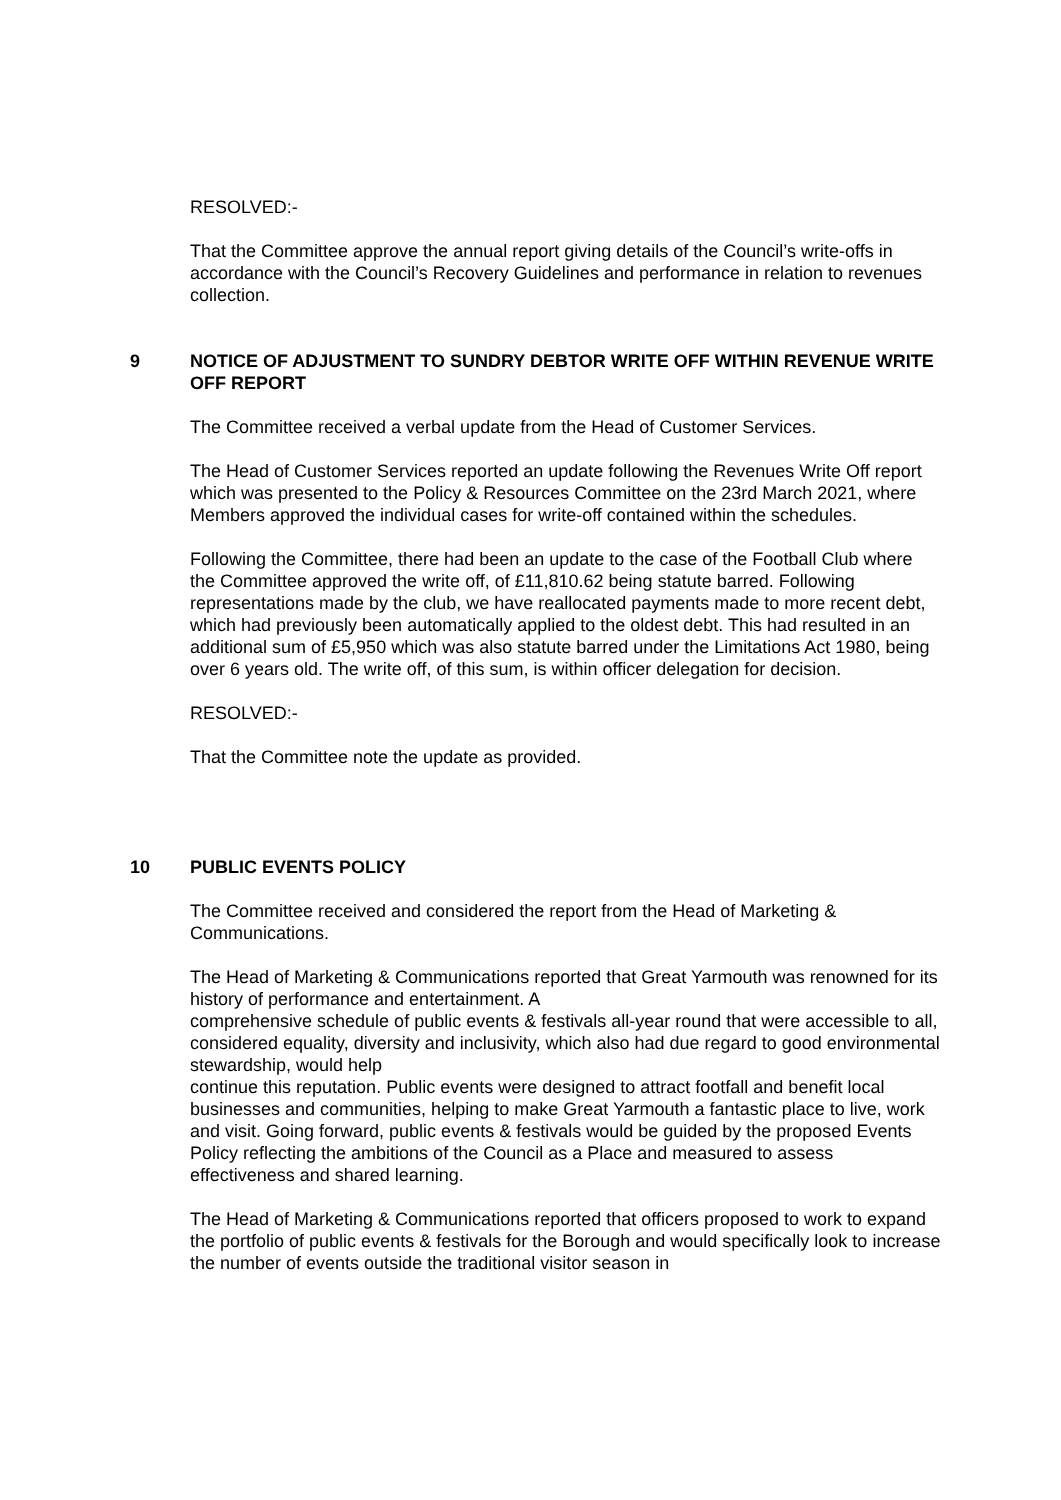RESOLVED:-
That the Committee approve the annual report giving details of the Council’s write-offs in accordance with the Council’s Recovery Guidelines and performance in relation to revenues collection.
9 NOTICE OF ADJUSTMENT TO SUNDRY DEBTOR WRITE OFF WITHIN REVENUE WRITE OFF REPORT
The Committee received a verbal update from the Head of Customer Services.
The Head of Customer Services reported an update following the Revenues Write Off report which was presented to the Policy & Resources Committee on the 23rd March 2021, where Members approved the individual cases for write-off contained within the schedules.
Following the Committee, there had been an update to the case of the Football Club where the Committee approved the write off, of £11,810.62 being statute barred. Following representations made by the club, we have reallocated payments made to more recent debt, which had previously been automatically applied to the oldest debt. This had resulted in an additional sum of £5,950 which was also statute barred under the Limitations Act 1980, being over 6 years old. The write off, of this sum, is within officer delegation for decision.
RESOLVED:-
That the Committee note the update as provided.
10 PUBLIC EVENTS POLICY
The Committee received and considered the report from the Head of Marketing & Communications.
The Head of Marketing & Communications reported that Great Yarmouth was renowned for its history of performance and entertainment. A
comprehensive schedule of public events & festivals all-year round that were accessible to all, considered equality, diversity and inclusivity, which also had due regard to good environmental stewardship, would help
continue this reputation. Public events were designed to attract footfall and benefit local businesses and communities, helping to make Great Yarmouth a fantastic place to live, work and visit. Going forward, public events & festivals would be guided by the proposed Events Policy reflecting the ambitions of the Council as a Place and measured to assess effectiveness and shared learning.
The Head of Marketing & Communications reported that officers proposed to work to expand the portfolio of public events & festivals for the Borough and would specifically look to increase the number of events outside the traditional visitor season in